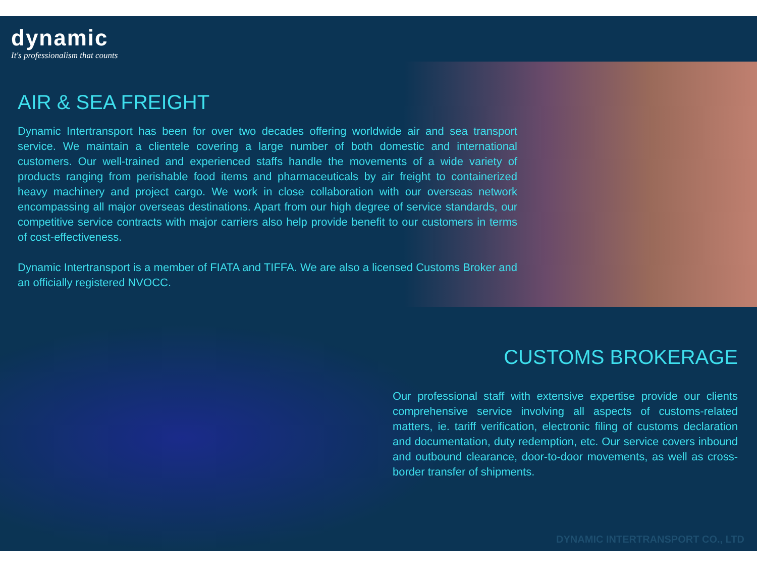dynamic
It's professionalism that counts
AIR & SEA FREIGHT
Dynamic Intertransport has been for over two decades offering worldwide air and sea transport service. We maintain a clientele covering a large number of both domestic and international customers. Our well-trained and experienced staffs handle the movements of a wide variety of products ranging from perishable food items and pharmaceuticals by air freight to containerized heavy machinery and project cargo. We work in close collaboration with our overseas network encompassing all major overseas destinations. Apart from our high degree of service standards, our competitive service contracts with major carriers also help provide benefit to our customers in terms of cost-effectiveness.
Dynamic Intertransport is a member of FIATA and TIFFA. We are also a licensed Customs Broker and an officially registered NVOCC.
CUSTOMS BROKERAGE
Our professional staff with extensive expertise provide our clients comprehensive service involving all aspects of customs-related matters, ie. tariff verification, electronic filing of customs declaration and documentation, duty redemption, etc. Our service covers inbound and outbound clearance, door-to-door movements, as well as cross-border transfer of shipments.
DYNAMIC INTERTRANSPORT CO., LTD